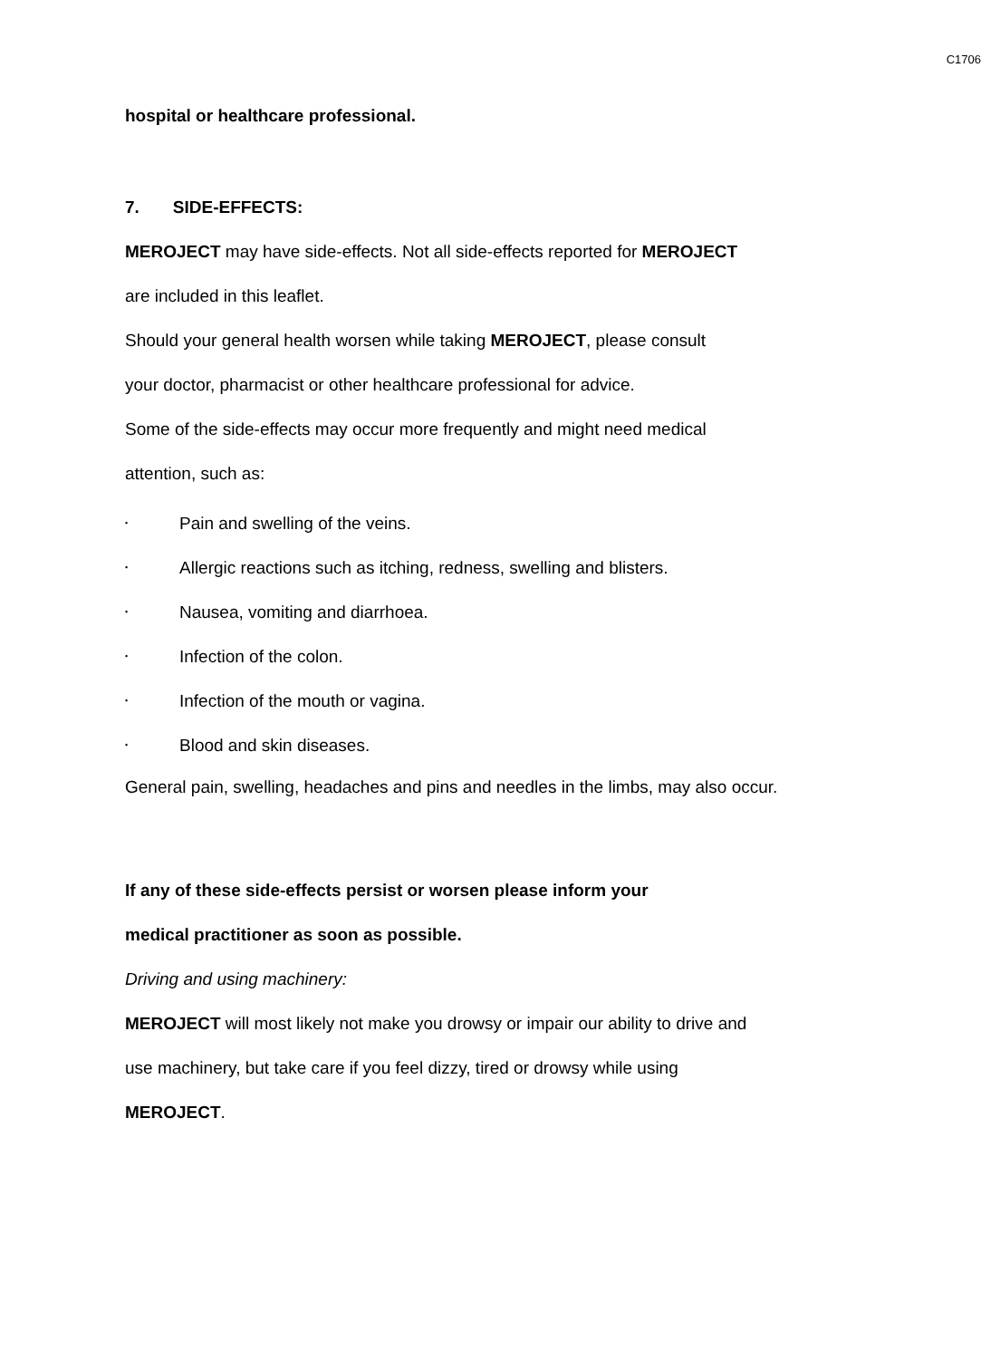C1706
hospital or healthcare professional.
7. SIDE-EFFECTS:
MEROJECT may have side-effects. Not all side-effects reported for MEROJECT
are included in this leaflet.
Should your general health worsen while taking MEROJECT, please consult
your doctor, pharmacist or other healthcare professional for advice.
Some of the side-effects may occur more frequently and might need medical
attention, such as:
• Pain and swelling of the veins.
• Allergic reactions such as itching, redness, swelling and blisters.
• Nausea, vomiting and diarrhoea.
• Infection of the colon.
• Infection of the mouth or vagina.
• Blood and skin diseases.
General pain, swelling, headaches and pins and needles in the limbs, may also occur.
If any of these side-effects persist or worsen please inform your
medical practitioner as soon as possible.
Driving and using machinery:
MEROJECT will most likely not make you drowsy or impair our ability to drive and
use machinery, but take care if you feel dizzy, tired or drowsy while using
MEROJECT.